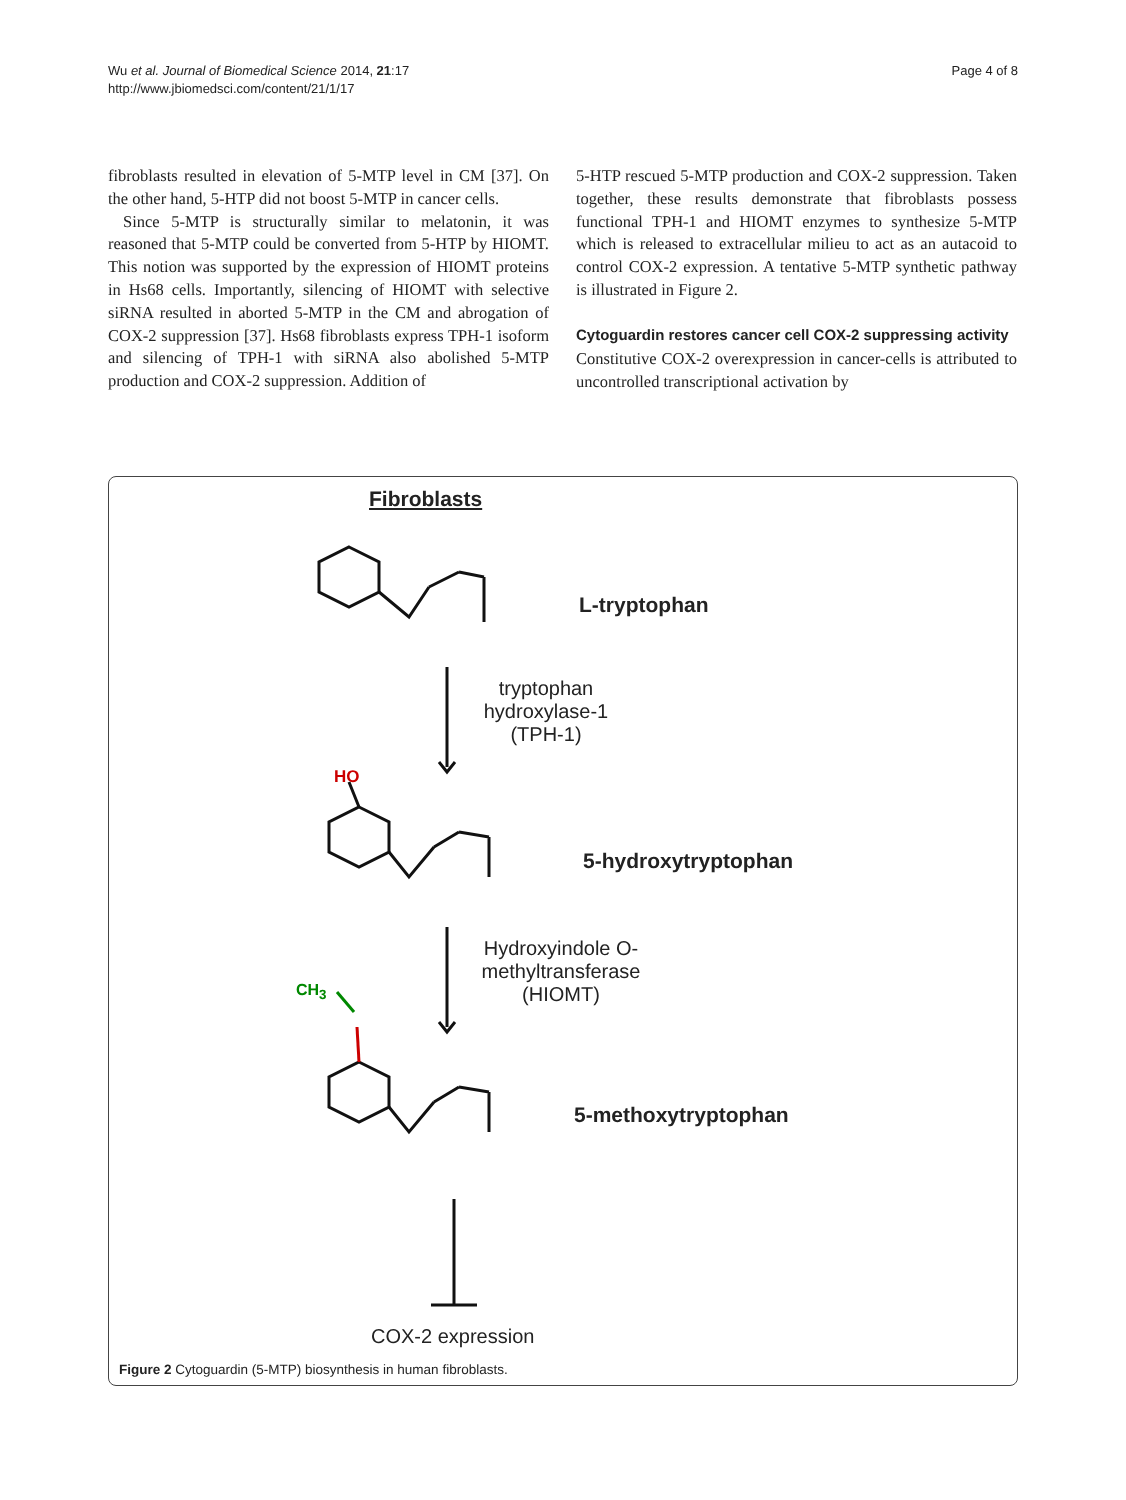Wu et al. Journal of Biomedical Science 2014, 21:17
http://www.jbiomedsci.com/content/21/1/17
Page 4 of 8
fibroblasts resulted in elevation of 5-MTP level in CM [37]. On the other hand, 5-HTP did not boost 5-MTP in cancer cells.
Since 5-MTP is structurally similar to melatonin, it was reasoned that 5-MTP could be converted from 5-HTP by HIOMT. This notion was supported by the expression of HIOMT proteins in Hs68 cells. Importantly, silencing of HIOMT with selective siRNA resulted in aborted 5-MTP in the CM and abrogation of COX-2 suppression [37]. Hs68 fibroblasts express TPH-1 isoform and silencing of TPH-1 with siRNA also abolished 5-MTP production and COX-2 suppression. Addition of
5-HTP rescued 5-MTP production and COX-2 suppression. Taken together, these results demonstrate that fibroblasts possess functional TPH-1 and HIOMT enzymes to synthesize 5-MTP which is released to extracellular milieu to act as an autacoid to control COX-2 expression. A tentative 5-MTP synthetic pathway is illustrated in Figure 2.
Cytoguardin restores cancer cell COX-2 suppressing activity
Constitutive COX-2 overexpression in cancer-cells is attributed to uncontrolled transcriptional activation by
Fibroblasts
L-tryptophan
tryptophan hydroxylase-1 (TPH-1)
HO
5-hydroxytryptophan
Hydroxyindole O-methyltransferase (HIOMT)
CH<sub>3</sub>
5-methoxytryptophan
COX-2 expression
Figure 2 Cytoguardin (5-MTP) biosynthesis in human fibroblasts.